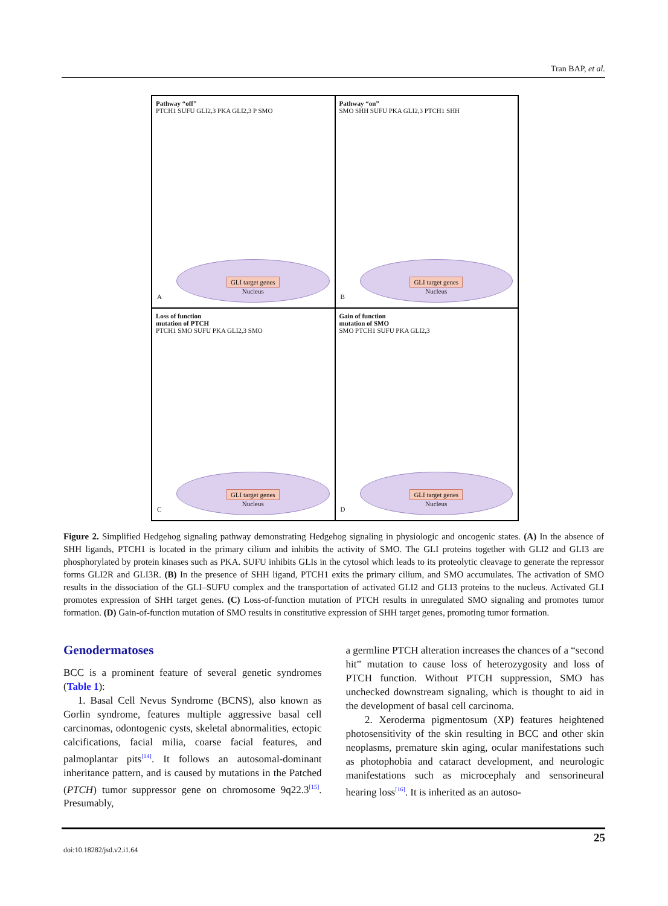Tran BAP, et al.
Pathway “off”
PTCH1 SUFU GLI2,3 PKA GLI2,3 P SMO
GLI target genes
Nucleus
A
Pathway “on”
SMO SHH SUFU PKA GLI2,3 PTCH1 SHH
GLI target genes
Nucleus
B
Loss of function
mutation of PTCH
PTCH1 SMO SUFU PKA GLI2,3 SMO
GLI target genes
Nucleus
C
Gain of function
mutation of SMO
SMO PTCH1 SUFU PKA GLI2,3
GLI target genes
Nucleus
D
Figure 2. Simplified Hedgehog signaling pathway demonstrating Hedgehog signaling in physiologic and oncogenic states. (A) In the absence of SHH ligands, PTCH1 is located in the primary cilium and inhibits the activity of SMO. The GLI proteins together with GLI2 and GLI3 are phosphorylated by protein kinases such as PKA. SUFU inhibits GLIs in the cytosol which leads to its proteolytic cleavage to generate the repressor forms GLI2R and GLI3R. (B) In the presence of SHH ligand, PTCH1 exits the primary cilium, and SMO accumulates. The activation of SMO results in the dissociation of the GLI–SUFU complex and the transportation of activated GLI2 and GLI3 proteins to the nucleus. Activated GLI promotes expression of SHH target genes. (C) Loss-of-function mutation of PTCH results in unregulated SMO signaling and promotes tumor formation. (D) Gain-of-function mutation of SMO results in constitutive expression of SHH target genes, promoting tumor formation.
Genodermatoses
BCC is a prominent feature of several genetic syndromes (Table 1):
1. Basal Cell Nevus Syndrome (BCNS), also known as Gorlin syndrome, features multiple aggressive basal cell carcinomas, odontogenic cysts, skeletal abnormalities, ectopic calcifications, facial milia, coarse facial features, and palmoplantar pits<sup>[14]</sup>. It follows an autosomal-dominant inheritance pattern, and is caused by mutations in the Patched (PTCH) tumor suppressor gene on chromosome 9q22.3<sup>[15]</sup>. Presumably,
a germline PTCH alteration increases the chances of a “second hit” mutation to cause loss of heterozygosity and loss of PTCH function. Without PTCH suppression, SMO has unchecked downstream signaling, which is thought to aid in the development of basal cell carcinoma.
2. Xeroderma pigmentosum (XP) features heightened photosensitivity of the skin resulting in BCC and other skin neoplasms, premature skin aging, ocular manifestations such as photophobia and cataract development, and neurologic manifestations such as microcephaly and sensorineural hearing loss<sup>[16]</sup>. It is inherited as an autoso-
25
doi:10.18282/jsd.v2.i1.64